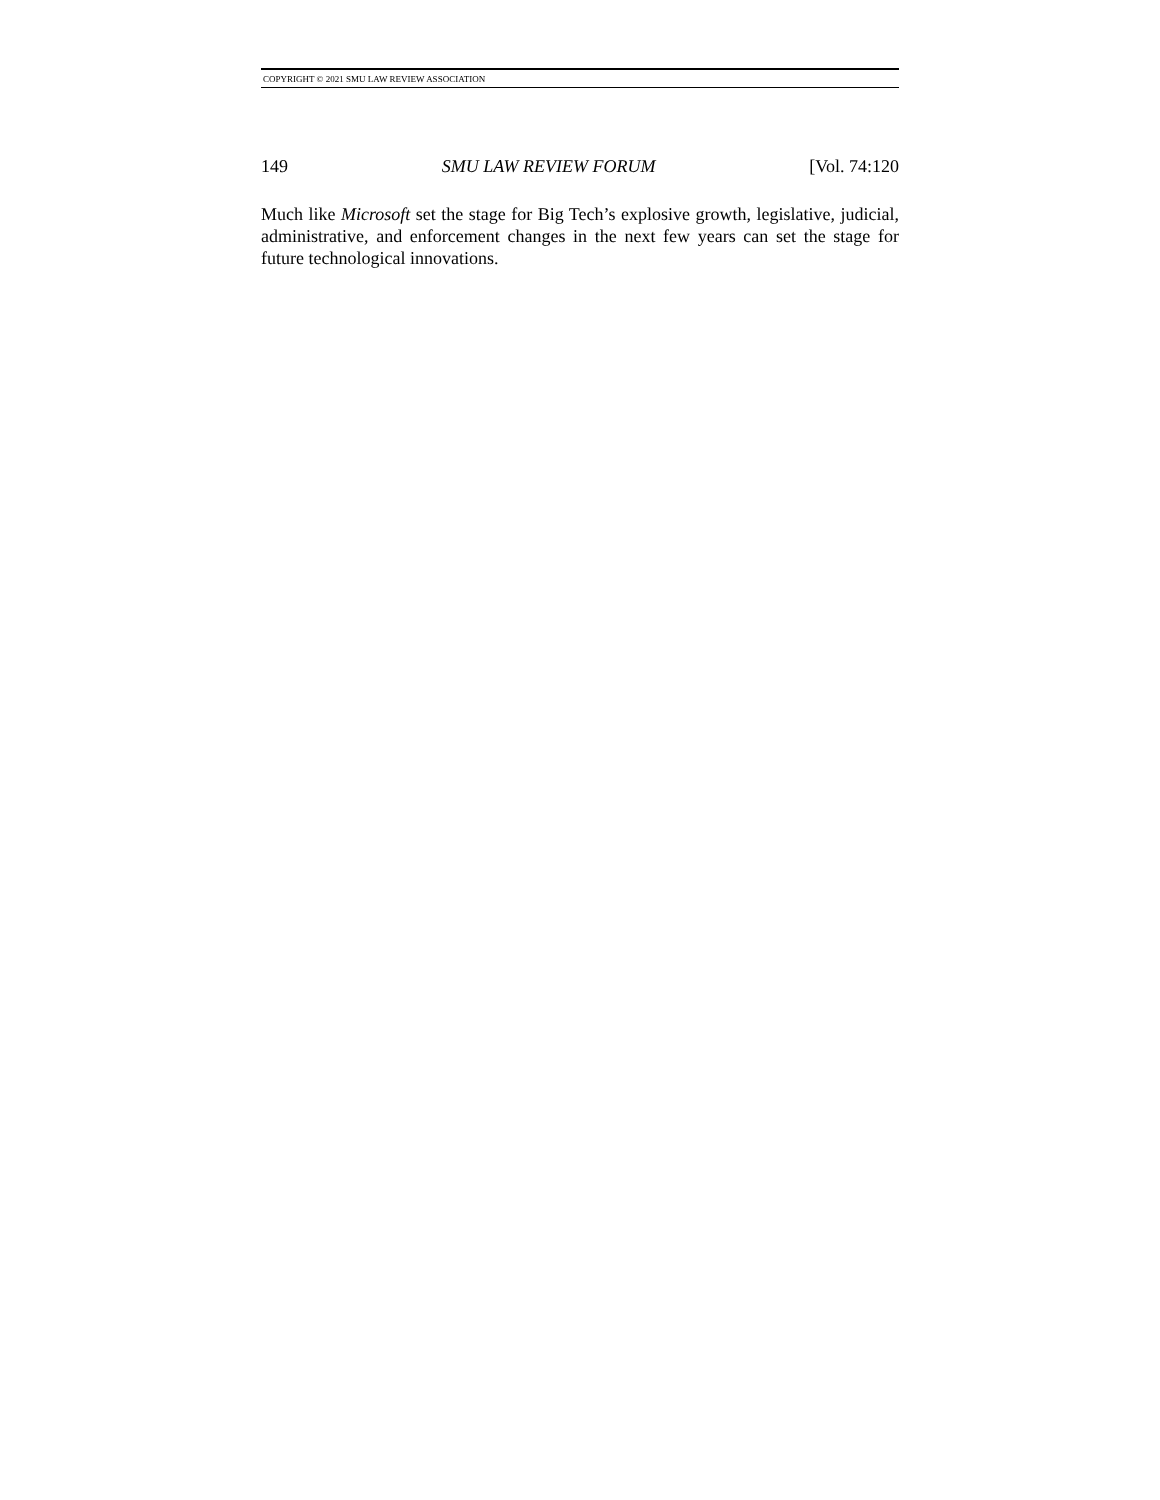COPYRIGHT © 2021 SMU LAW REVIEW ASSOCIATION
149 SMU LAW REVIEW FORUM [Vol. 74:120
Much like Microsoft set the stage for Big Tech’s explosive growth, legislative, judicial, administrative, and enforcement changes in the next few years can set the stage for future technological innovations.